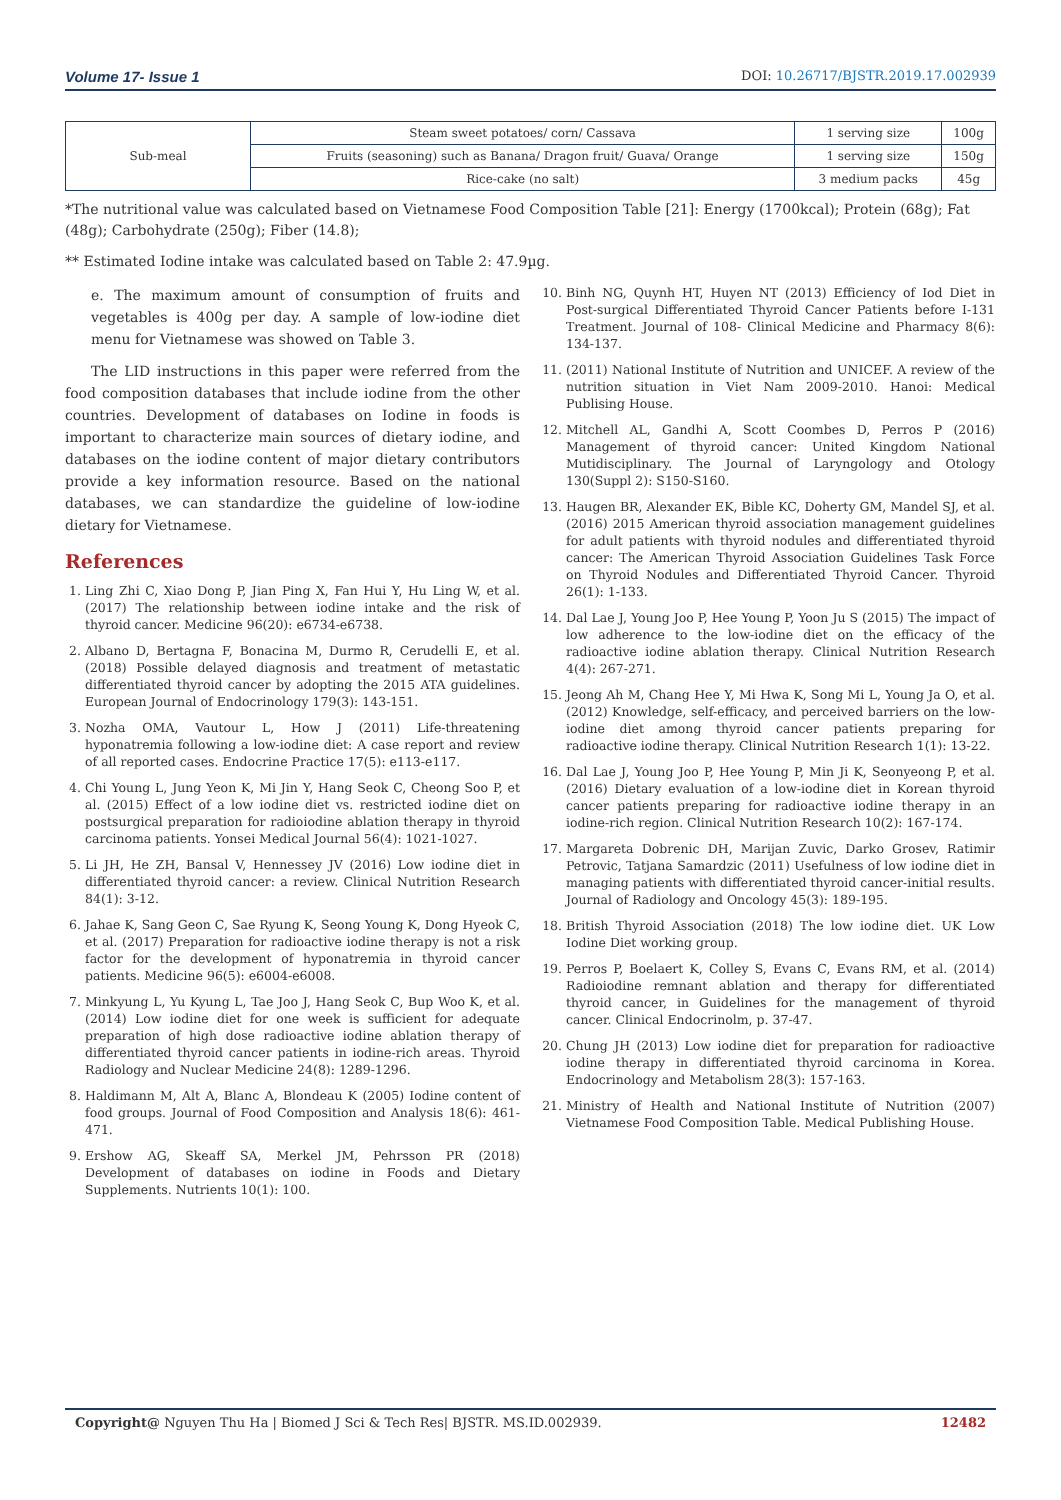Volume 17- Issue 1 DOI: 10.26717/BJSTR.2019.17.002939
| Sub-meal | Steam sweet potatoes/ corn/ Cassava | 1 serving size | 100g |
| | Fruits (seasoning) such as Banana/ Dragon fruit/ Guava/ Orange | 1 serving size | 150g |
| | Rice-cake (no salt) | 3 medium packs | 45g |
*The nutritional value was calculated based on Vietnamese Food Composition Table [21]: Energy (1700kcal); Protein (68g); Fat (48g); Carbohydrate (250g); Fiber (14.8);
** Estimated Iodine intake was calculated based on Table 2: 47.9µg.
e. The maximum amount of consumption of fruits and vegetables is 400g per day. A sample of low-iodine diet menu for Vietnamese was showed on Table 3.
The LID instructions in this paper were referred from the food composition databases that include iodine from the other countries. Development of databases on Iodine in foods is important to characterize main sources of dietary iodine, and databases on the iodine content of major dietary contributors provide a key information resource. Based on the national databases, we can standardize the guideline of low-iodine dietary for Vietnamese.
References
1. Ling Zhi C, Xiao Dong P, Jian Ping X, Fan Hui Y, Hu Ling W, et al. (2017) The relationship between iodine intake and the risk of thyroid cancer. Medicine 96(20): e6734-e6738.
2. Albano D, Bertagna F, Bonacina M, Durmo R, Cerudelli E, et al. (2018) Possible delayed diagnosis and treatment of metastatic differentiated thyroid cancer by adopting the 2015 ATA guidelines. European Journal of Endocrinology 179(3): 143-151.
3. Nozha OMA, Vautour L, How J (2011) Life-threatening hyponatremia following a low-iodine diet: A case report and review of all reported cases. Endocrine Practice 17(5): e113-e117.
4. Chi Young L, Jung Yeon K, Mi Jin Y, Hang Seok C, Cheong Soo P, et al. (2015) Effect of a low iodine diet vs. restricted iodine diet on postsurgical preparation for radioiodine ablation therapy in thyroid carcinoma patients. Yonsei Medical Journal 56(4): 1021-1027.
5. Li JH, He ZH, Bansal V, Hennessey JV (2016) Low iodine diet in differentiated thyroid cancer: a review. Clinical Nutrition Research 84(1): 3-12.
6. Jahae K, Sang Geon C, Sae Ryung K, Seong Young K, Dong Hyeok C, et al. (2017) Preparation for radioactive iodine therapy is not a risk factor for the development of hyponatremia in thyroid cancer patients. Medicine 96(5): e6004-e6008.
7. Minkyung L, Yu Kyung L, Tae Joo J, Hang Seok C, Bup Woo K, et al. (2014) Low iodine diet for one week is sufficient for adequate preparation of high dose radioactive iodine ablation therapy of differentiated thyroid cancer patients in iodine-rich areas. Thyroid Radiology and Nuclear Medicine 24(8): 1289-1296.
8. Haldimann M, Alt A, Blanc A, Blondeau K (2005) Iodine content of food groups. Journal of Food Composition and Analysis 18(6): 461-471.
9. Ershow AG, Skeaff SA, Merkel JM, Pehrsson PR (2018) Development of databases on iodine in Foods and Dietary Supplements. Nutrients 10(1): 100.
10. Binh NG, Quynh HT, Huyen NT (2013) Efficiency of Iod Diet in Post-surgical Differentiated Thyroid Cancer Patients before I-131 Treatment. Journal of 108- Clinical Medicine and Pharmacy 8(6): 134-137.
11. (2011) National Institute of Nutrition and UNICEF. A review of the nutrition situation in Viet Nam 2009-2010. Hanoi: Medical Publising House.
12. Mitchell AL, Gandhi A, Scott Coombes D, Perros P (2016) Management of thyroid cancer: United Kingdom National Mutidisciplinary. The Journal of Laryngology and Otology 130(Suppl 2): S150-S160.
13. Haugen BR, Alexander EK, Bible KC, Doherty GM, Mandel SJ, et al. (2016) 2015 American thyroid association management guidelines for adult patients with thyroid nodules and differentiated thyroid cancer: The American Thyroid Association Guidelines Task Force on Thyroid Nodules and Differentiated Thyroid Cancer. Thyroid 26(1): 1-133.
14. Dal Lae J, Young Joo P, Hee Young P, Yoon Ju S (2015) The impact of low adherence to the low-iodine diet on the efficacy of the radioactive iodine ablation therapy. Clinical Nutrition Research 4(4): 267-271.
15. Jeong Ah M, Chang Hee Y, Mi Hwa K, Song Mi L, Young Ja O, et al. (2012) Knowledge, self-efficacy, and perceived barriers on the low-iodine diet among thyroid cancer patients preparing for radioactive iodine therapy. Clinical Nutrition Research 1(1): 13-22.
16. Dal Lae J, Young Joo P, Hee Young P, Min Ji K, Seonyeong P, et al. (2016) Dietary evaluation of a low-iodine diet in Korean thyroid cancer patients preparing for radioactive iodine therapy in an iodine-rich region. Clinical Nutrition Research 10(2): 167-174.
17. Margareta Dobrenic DH, Marijan Zuvic, Darko Grosev, Ratimir Petrovic, Tatjana Samardzic (2011) Usefulness of low iodine diet in managing patients with differentiated thyroid cancer-initial results. Journal of Radiology and Oncology 45(3): 189-195.
18. British Thyroid Association (2018) The low iodine diet. UK Low Iodine Diet working group.
19. Perros P, Boelaert K, Colley S, Evans C, Evans RM, et al. (2014) Radioiodine remnant ablation and therapy for differentiated thyroid cancer, in Guidelines for the management of thyroid cancer. Clinical Endocrinolm, p. 37-47.
20. Chung JH (2013) Low iodine diet for preparation for radioactive iodine therapy in differentiated thyroid carcinoma in Korea. Endocrinology and Metabolism 28(3): 157-163.
21. Ministry of Health and National Institute of Nutrition (2007) Vietnamese Food Composition Table. Medical Publishing House.
Copyright@ Nguyen Thu Ha | Biomed J Sci & Tech Res| BJSTR. MS.ID.002939. 12482